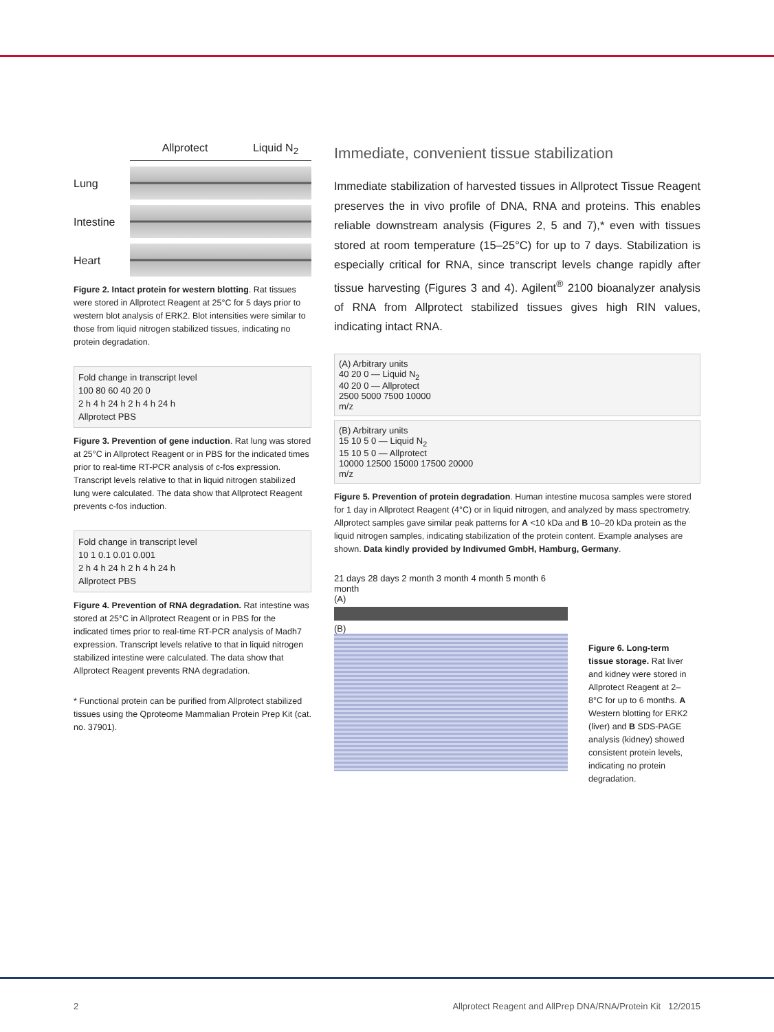Allprotect Liquid N<sub>2</sub>
Lung
Intestine
Heart
Figure 2. Intact protein for western blotting. Rat tissues were stored in Allprotect Reagent at 25°C for 5 days prior to western blot analysis of ERK2. Blot intensities were similar to those from liquid nitrogen stabilized tissues, indicating no protein degradation.
Fold change in transcript level
100 80 60 40 20 0
2 h 4 h 24 h 2 h 4 h 24 h
Allprotect PBS
Figure 3. Prevention of gene induction. Rat lung was stored at 25°C in Allprotect Reagent or in PBS for the indicated times prior to real-time RT-PCR analysis of c-fos expression. Transcript levels relative to that in liquid nitrogen stabilized lung were calculated. The data show that Allprotect Reagent prevents c-fos induction.
Fold change in transcript level
10 1 0.1 0.01 0.001
2 h 4 h 24 h 2 h 4 h 24 h
Allprotect PBS
Figure 4. Prevention of RNA degradation. Rat intestine was stored at 25°C in Allprotect Reagent or in PBS for the indicated times prior to real-time RT-PCR analysis of Madh7 expression. Transcript levels relative to that in liquid nitrogen stabilized intestine were calculated. The data show that Allprotect Reagent prevents RNA degradation.
* Functional protein can be purified from Allprotect stabilized tissues using the Qproteome Mammalian Protein Prep Kit (cat. no. 37901).
Immediate, convenient tissue stabilization
Immediate stabilization of harvested tissues in Allprotect Tissue Reagent preserves the in vivo profile of DNA, RNA and proteins. This enables reliable downstream analysis (Figures 2, 5 and 7),* even with tissues stored at room temperature (15–25°C) for up to 7 days. Stabilization is especially critical for RNA, since transcript levels change rapidly after tissue harvesting (Figures 3 and 4). Agilent<sup>®</sup> 2100 bioanalyzer analysis of RNA from Allprotect stabilized tissues gives high RIN values, indicating intact RNA.
(A) Arbitrary units
40 20 0 — Liquid N<sub>2</sub>
40 20 0 — Allprotect
2500 5000 7500 10000
m/z
(B) Arbitrary units
15 10 5 0 — Liquid N<sub>2</sub>
15 10 5 0 — Allprotect
10000 12500 15000 17500 20000
m/z
Figure 5. Prevention of protein degradation. Human intestine mucosa samples were stored for 1 day in Allprotect Reagent (4°C) or in liquid nitrogen, and analyzed by mass spectrometry. Allprotect samples gave similar peak patterns for A <10 kDa and B 10–20 kDa protein as the liquid nitrogen samples, indicating stabilization of the protein content. Example analyses are shown. Data kindly provided by Indivumed GmbH, Hamburg, Germany.
21 days 28 days 2 month 3 month 4 month 5 month 6 month
(A)
(B)
Figure 6. Long-term tissue storage. Rat liver and kidney were stored in Allprotect Reagent at 2–8°C for up to 6 months. A Western blotting for ERK2 (liver) and B SDS-PAGE analysis (kidney) showed consistent protein levels, indicating no protein degradation.
2 Allprotect Reagent and AllPrep DNA/RNA/Protein Kit 12/2015